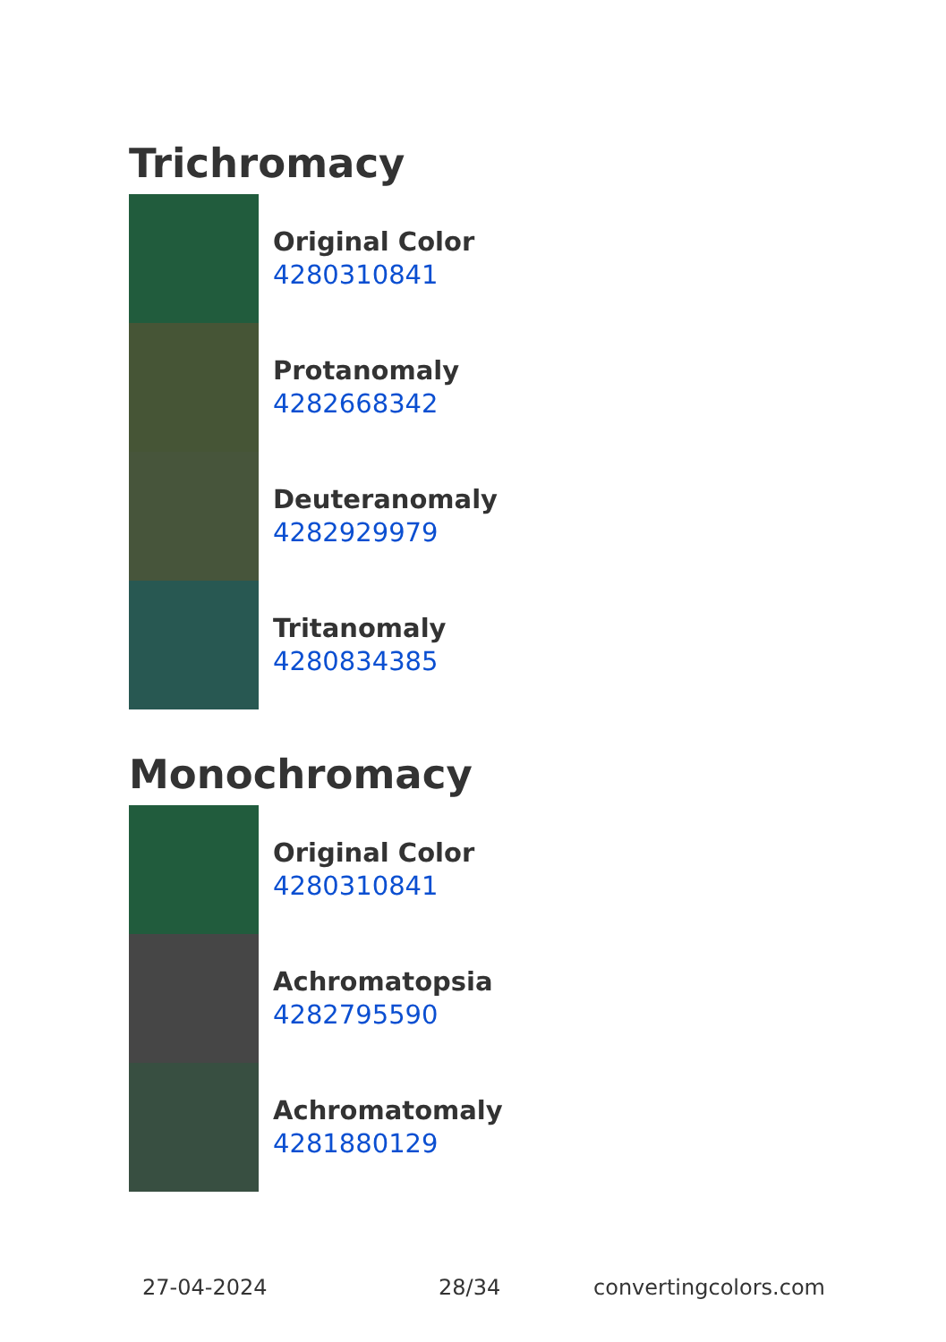Trichromacy
Original Color
4280310841
Protanomaly
4282668342
Deuteranomaly
4282929979
Tritanomaly
4280834385
Monochromacy
Original Color
4280310841
Achromatopsia
4282795590
Achromatomaly
4281880129
27-04-2024 28/34 convertingcolors.com